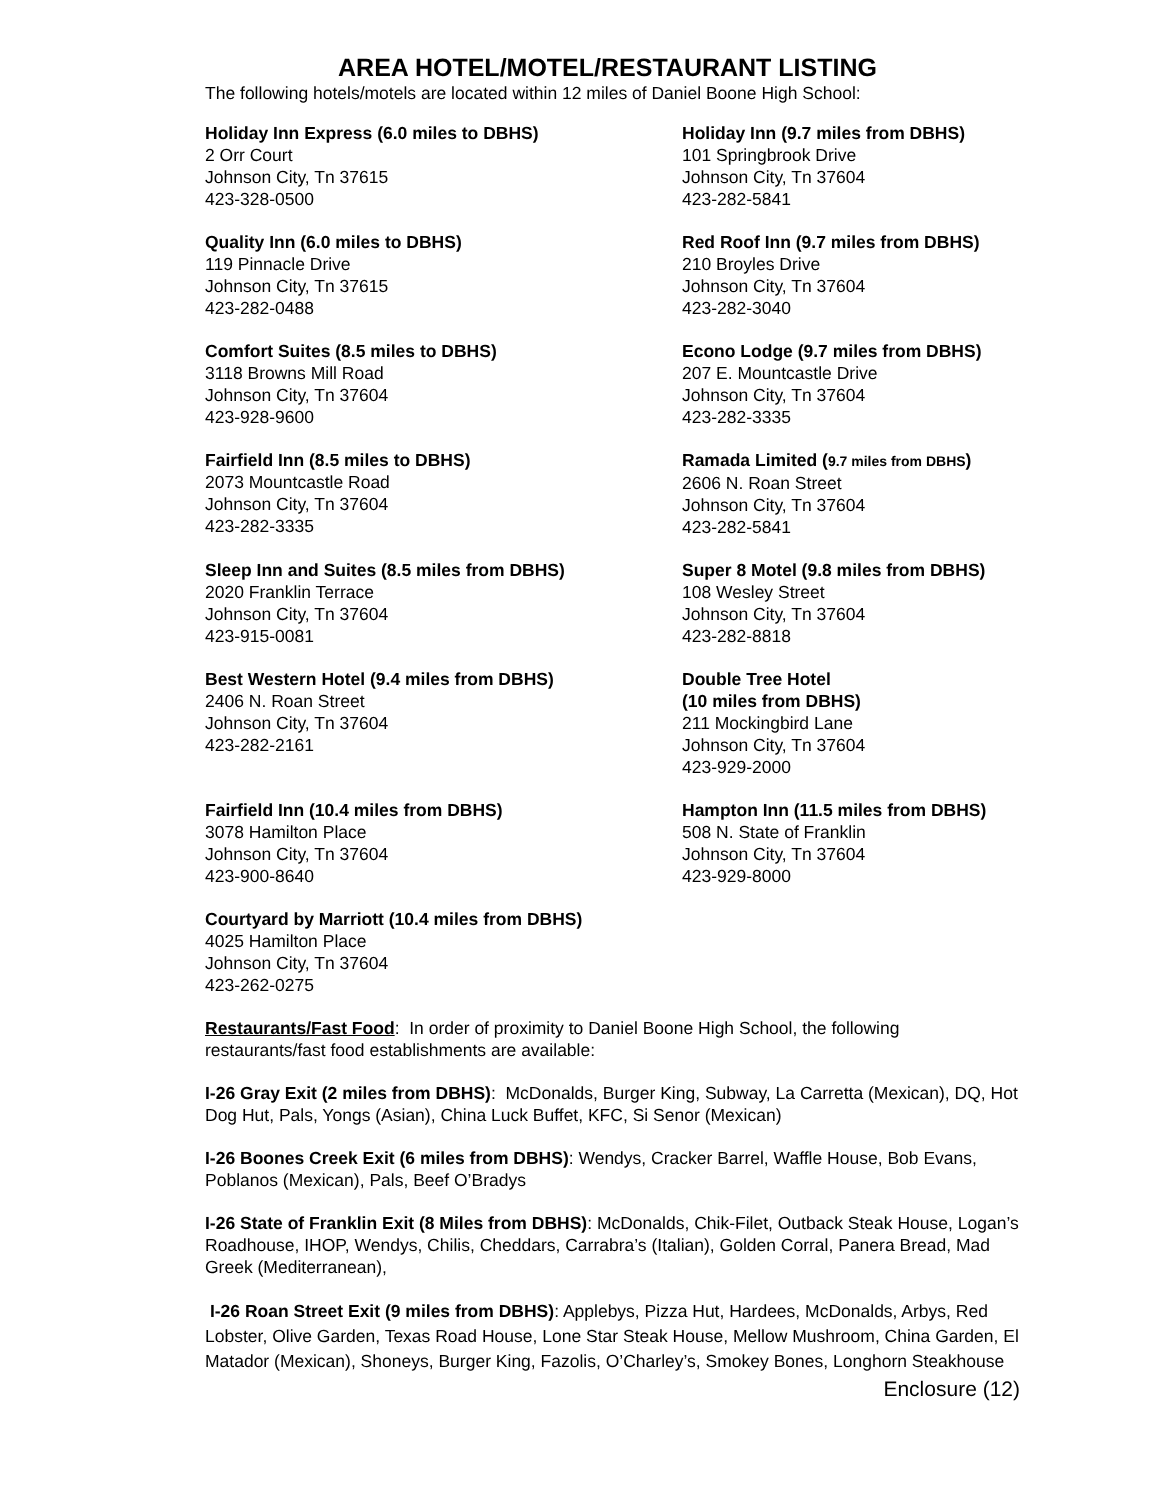AREA HOTEL/MOTEL/RESTAURANT LISTING
The following hotels/motels are located within 12 miles of Daniel Boone High School:
Holiday Inn Express (6.0 miles to DBHS)
2 Orr Court
Johnson City, Tn 37615
423-328-0500
Holiday Inn (9.7 miles from DBHS)
101 Springbrook Drive
Johnson City, Tn 37604
423-282-5841
Quality Inn (6.0 miles to DBHS)
119 Pinnacle Drive
Johnson City, Tn 37615
423-282-0488
Red Roof Inn (9.7 miles from DBHS)
210 Broyles Drive
Johnson City, Tn 37604
423-282-3040
Comfort Suites (8.5 miles to DBHS)
3118 Browns Mill Road
Johnson City, Tn 37604
423-928-9600
Econo Lodge (9.7 miles from DBHS)
207 E. Mountcastle Drive
Johnson City, Tn 37604
423-282-3335
Fairfield Inn (8.5 miles to DBHS)
2073 Mountcastle Road
Johnson City, Tn 37604
423-282-3335
Ramada Limited (9.7 miles from DBHS)
2606 N. Roan Street
Johnson City, Tn 37604
423-282-5841
Sleep Inn and Suites (8.5 miles from DBHS)
2020 Franklin Terrace
Johnson City, Tn 37604
423-915-0081
Super 8 Motel (9.8 miles from DBHS)
108 Wesley Street
Johnson City, Tn 37604
423-282-8818
Best Western Hotel (9.4 miles from DBHS)
2406 N. Roan Street
Johnson City, Tn 37604
423-282-2161
Double Tree Hotel
(10 miles from DBHS)
211 Mockingbird Lane
Johnson City, Tn 37604
423-929-2000
Fairfield Inn (10.4 miles from DBHS)
3078 Hamilton Place
Johnson City, Tn 37604
423-900-8640
Hampton Inn (11.5 miles from DBHS)
508 N. State of Franklin
Johnson City, Tn 37604
423-929-8000
Courtyard by Marriott (10.4 miles from DBHS)
4025 Hamilton Place
Johnson City, Tn 37604
423-262-0275
Restaurants/Fast Food: In order of proximity to Daniel Boone High School, the following restaurants/fast food establishments are available:
I-26 Gray Exit (2 miles from DBHS): McDonalds, Burger King, Subway, La Carretta (Mexican), DQ, Hot Dog Hut, Pals, Yongs (Asian), China Luck Buffet, KFC, Si Senor (Mexican)
I-26 Boones Creek Exit (6 miles from DBHS): Wendys, Cracker Barrel, Waffle House, Bob Evans, Poblanos (Mexican), Pals, Beef O’Bradys
I-26 State of Franklin Exit (8 Miles from DBHS): McDonalds, Chik-Filet, Outback Steak House, Logan’s Roadhouse, IHOP, Wendys, Chilis, Cheddars, Carrabra’s (Italian), Golden Corral, Panera Bread, Mad Greek (Mediterranean),
I-26 Roan Street Exit (9 miles from DBHS): Applebys, Pizza Hut, Hardees, McDonalds, Arbys, Red Lobster, Olive Garden, Texas Road House, Lone Star Steak House, Mellow Mushroom, China Garden, El Matador (Mexican), Shoneys, Burger King, Fazolis, O’Charley’s, Smokey Bones, Longhorn Steakhouse
Enclosure (12)